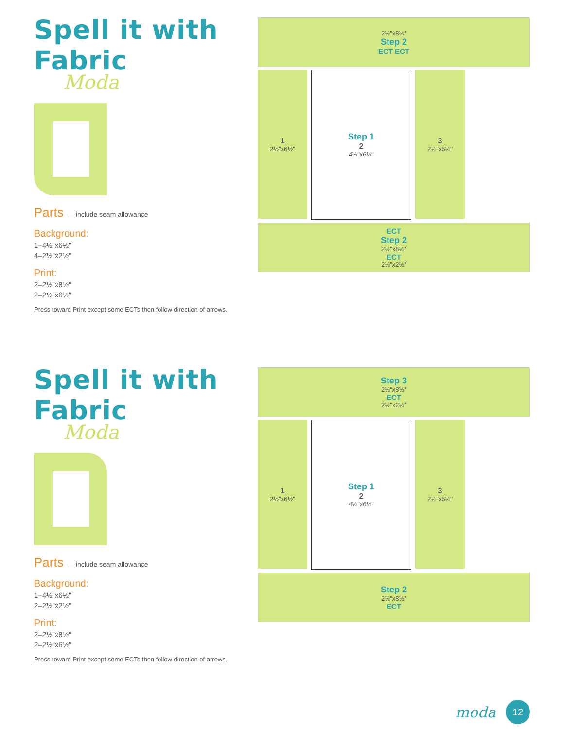Spell it with Fabric
Moda
Parts — include seam allowance
Background:
1–4½"x6½"
4–2½"x2½"
Print:
2–2½"x8½"
2–2½"x6½"
Press toward Print except some ECTs then follow direction of arrows.
2½"x8½"
Step 2
ECT ECT
1
2½"x6½"
Step 1
2
4½"x6½"
3
2½"x6½"
ECT
Step 2
2½"x8½"
ECT
2½"x2½"
Spell it with Fabric
Moda
Parts — include seam allowance
Background:
1–4½"x6½"
2–2½"x2½"
Print:
2–2½"x8½"
2–2½"x6½"
Press toward Print except some ECTs then follow direction of arrows.
Step 3
2½"x8½"
ECT
2½"x2½"
1
2½"x6½"
Step 1
2
4½"x6½"
3
2½"x6½"
Step 2
2½"x8½"
ECT
moda 12